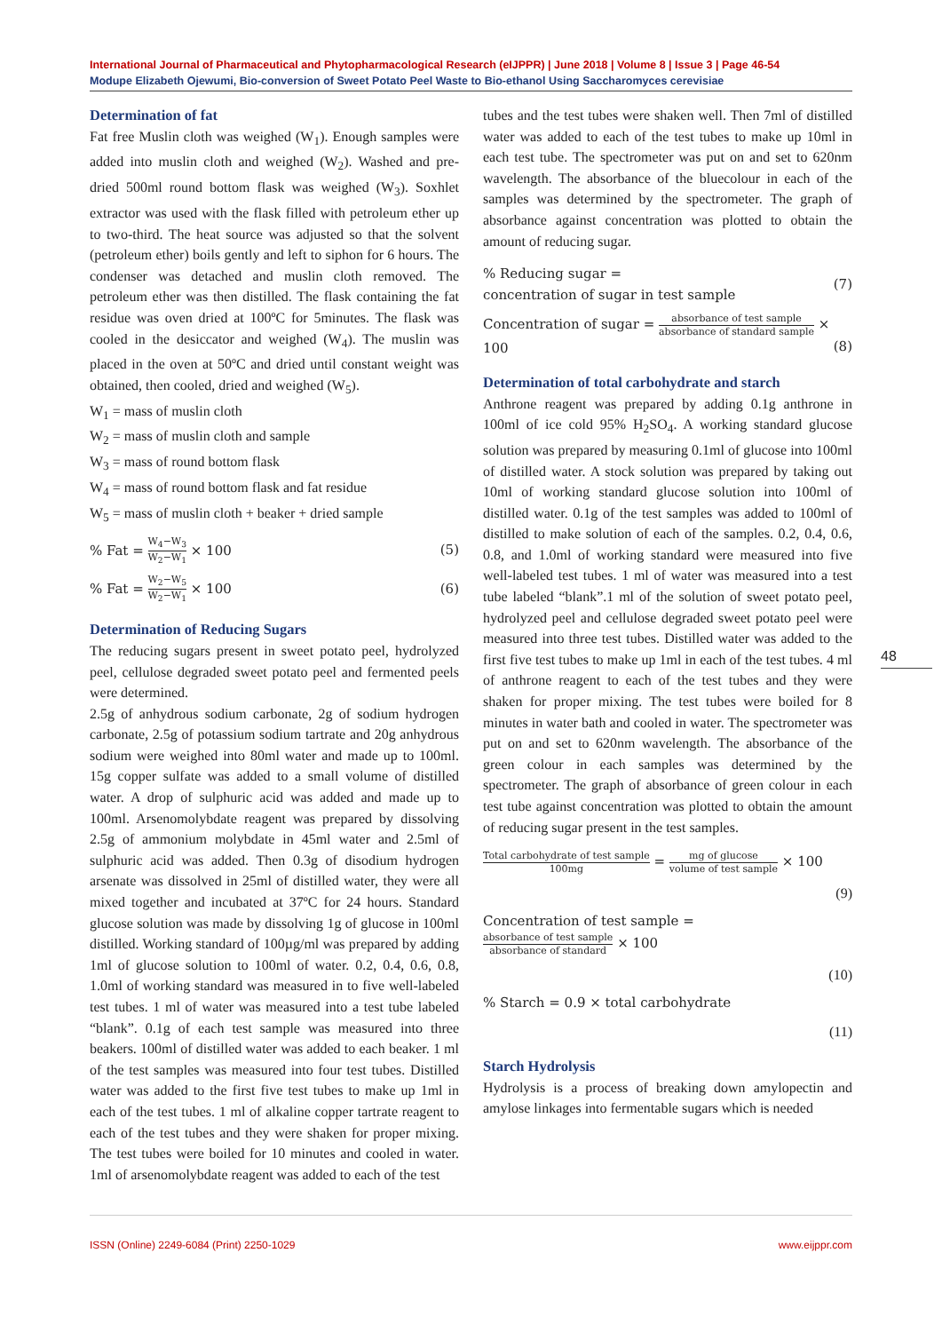International Journal of Pharmaceutical and Phytopharmacological Research (eIJPPR) | June 2018 | Volume 8 | Issue 3 | Page 46-54
Modupe Elizabeth Ojewumi, Bio-conversion of Sweet Potato Peel Waste to Bio-ethanol Using Saccharomyces cerevisiae
Determination of fat
Fat free Muslin cloth was weighed (W<sub>1</sub>). Enough samples were added into muslin cloth and weighed (W<sub>2</sub>). Washed and pre-dried 500ml round bottom flask was weighed (W<sub>3</sub>). Soxhlet extractor was used with the flask filled with petroleum ether up to two-third. The heat source was adjusted so that the solvent (petroleum ether) boils gently and left to siphon for 6 hours. The condenser was detached and muslin cloth removed. The petroleum ether was then distilled. The flask containing the fat residue was oven dried at 100ºC for 5minutes. The flask was cooled in the desiccator and weighed (W<sub>4</sub>). The muslin was placed in the oven at 50ºC and dried until constant weight was obtained, then cooled, dried and weighed (W<sub>5</sub>).
W<sub>1</sub> = mass of muslin cloth
W<sub>2</sub> = mass of muslin cloth and sample
W<sub>3</sub> = mass of round bottom flask
W<sub>4</sub> = mass of round bottom flask and fat residue
W<sub>5</sub> = mass of muslin cloth + beaker + dried sample
% Fat = W<sub>4</sub>−W<sub>3</sub> W<sub>2</sub>−W<sub>1</sub> × 100 (5)
% Fat = W<sub>2</sub>−W<sub>5</sub> W<sub>2</sub>−W<sub>1</sub> × 100 (6)
Determination of Reducing Sugars
The reducing sugars present in sweet potato peel, hydrolyzed peel, cellulose degraded sweet potato peel and fermented peels were determined.
2.5g of anhydrous sodium carbonate, 2g of sodium hydrogen carbonate, 2.5g of potassium sodium tartrate and 20g anhydrous sodium were weighed into 80ml water and made up to 100ml. 15g copper sulfate was added to a small volume of distilled water. A drop of sulphuric acid was added and made up to 100ml. Arsenomolybdate reagent was prepared by dissolving 2.5g of ammonium molybdate in 45ml water and 2.5ml of sulphuric acid was added. Then 0.3g of disodium hydrogen arsenate was dissolved in 25ml of distilled water, they were all mixed together and incubated at 37ºC for 24 hours. Standard glucose solution was made by dissolving 1g of glucose in 100ml distilled. Working standard of 100µg/ml was prepared by adding 1ml of glucose solution to 100ml of water. 0.2, 0.4, 0.6, 0.8, 1.0ml of working standard was measured in to five well-labeled test tubes. 1 ml of water was measured into a test tube labeled “blank”. 0.1g of each test sample was measured into three beakers. 100ml of distilled water was added to each beaker. 1 ml of the test samples was measured into four test tubes. Distilled water was added to the first five test tubes to make up 1ml in each of the test tubes. 1 ml of alkaline copper tartrate reagent to each of the test tubes and they were shaken for proper mixing. The test tubes were boiled for 10 minutes and cooled in water. 1ml of arsenomolybdate reagent was added to each of the test
tubes and the test tubes were shaken well. Then 7ml of distilled water was added to each of the test tubes to make up 10ml in each test tube. The spectrometer was put on and set to 620nm wavelength. The absorbance of the bluecolour in each of the samples was determined by the spectrometer. The graph of absorbance against concentration was plotted to obtain the amount of reducing sugar.
% Reducing sugar =
concentration of sugar in test sample (7)
Concentration of sugar = absorbance of test sample absorbance of standard sample ×
100
(8)
Determination of total carbohydrate and starch
Anthrone reagent was prepared by adding 0.1g anthrone in 100ml of ice cold 95% H<sub>2</sub>SO<sub>4</sub>. A working standard glucose solution was prepared by measuring 0.1ml of glucose into 100ml of distilled water. A stock solution was prepared by taking out 10ml of working standard glucose solution into 100ml of distilled water. 0.1g of the test samples was added to 100ml of distilled to make solution of each of the samples. 0.2, 0.4, 0.6, 0.8, and 1.0ml of working standard were measured into five well-labeled test tubes. 1 ml of water was measured into a test tube labeled “blank”.1 ml of the solution of sweet potato peel, hydrolyzed peel and cellulose degraded sweet potato peel were measured into three test tubes. Distilled water was added to the first five test tubes to make up 1ml in each of the test tubes. 4 ml of anthrone reagent to each of the test tubes and they were shaken for proper mixing. The test tubes were boiled for 8 minutes in water bath and cooled in water. The spectrometer was put on and set to 620nm wavelength. The absorbance of the green colour in each samples was determined by the spectrometer. The graph of absorbance of green colour in each test tube against concentration was plotted to obtain the amount of reducing sugar present in the test samples.
Total carbohydrate of test sample 100mg = mg of glucose volume of test sample × 100
(9)
Concentration of test sample =
absorbance of test sample absorbance of standard × 100
(10)
% Starch = 0.9 × total carbohydrate
(11)
Starch Hydrolysis
Hydrolysis is a process of breaking down amylopectin and amylose linkages into fermentable sugars which is needed
48
ISSN (Online) 2249-6084 (Print) 2250-1029 www.eijppr.com